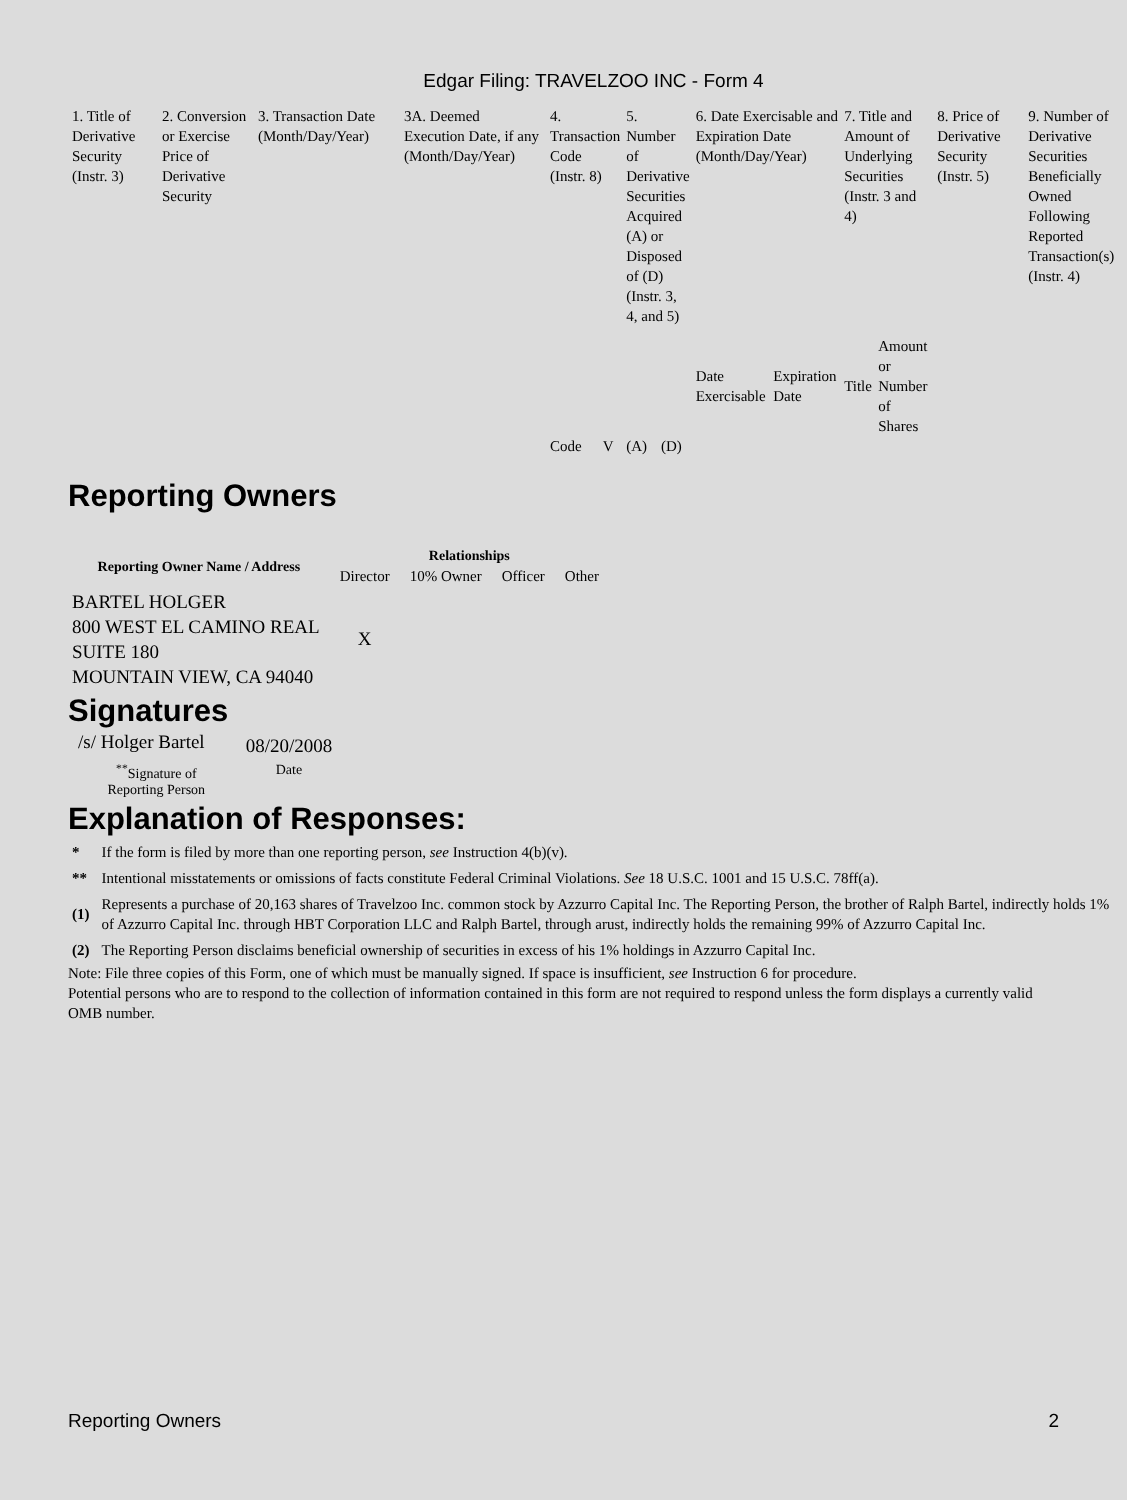Edgar Filing: TRAVELZOO INC - Form 4
| 1. Title of Derivative Security (Instr. 3) | 2. Conversion or Exercise Price of Derivative Security | 3. Transaction Date (Month/Day/Year) | 3A. Deemed Execution Date, if any (Month/Day/Year) | 4. Transaction Code (Instr. 8) | | 5. Number of Derivative Securities Acquired (A) or Disposed of (D) (Instr. 3, 4, and 5) | | 6. Date Exercisable and Expiration Date (Month/Day/Year) | | 7. Title and Amount of Underlying Securities (Instr. 3 and 4) | | 8. Price of Derivative Security (Instr. 5) | 9. Number of Derivative Securities Beneficially Owned Following Reported Transaction(s) (Instr. 4) |
| | | | | | | | | Date Exercisable | Expiration Date | Title | Amount or Number of Shares | | |
| | | | | Code | V | (A) | (D) | | | | | | |
Reporting Owners
| Reporting Owner Name / Address | Relationships | | | |
| --- | --- | --- | --- | --- |
| | Director | 10% Owner | Officer | Other |
| BARTEL HOLGER 800 WEST EL CAMINO REAL SUITE 180 MOUNTAIN VIEW, CA 94040 | X | | | |
Signatures
| /s/ Holger Bartel | 08/20/2008 |
| <sup>**</sup> Signature of Reporting Person | Date |
Explanation of Responses:
| * | If the form is filed by more than one reporting person, see Instruction 4(b)(v). |
| ** | Intentional misstatements or omissions of facts constitute Federal Criminal Violations. See 18 U.S.C. 1001 and 15 U.S.C. 78ff(a). |
| (1) | Represents a purchase of 20,163 shares of Travelzoo Inc. common stock by Azzurro Capital Inc. The Reporting Person, the brother of Ralph Bartel, indirectly holds 1% of Azzurro Capital Inc. through HBT Corporation LLC and Ralph Bartel, through arust, indirectly holds the remaining 99% of Azzurro Capital Inc. |
| (2) | The Reporting Person disclaims beneficial ownership of securities in excess of his 1% holdings in Azzurro Capital Inc. |
Note: File three copies of this Form, one of which must be manually signed. If space is insufficient, see Instruction 6 for procedure.
Potential persons who are to respond to the collection of information contained in this form are not required to respond unless the form displays a currently valid OMB number.
Reporting Owners 2